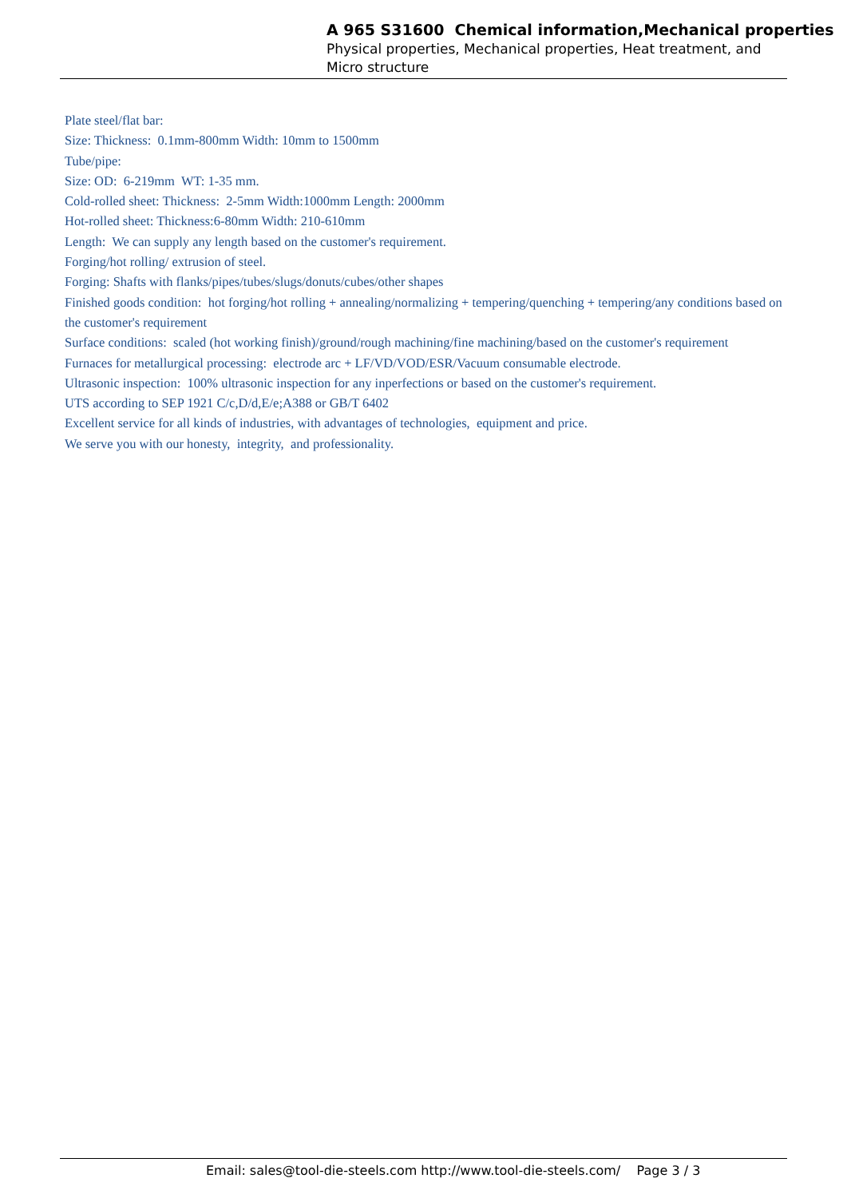A 965 S31600 Chemical information,Mechanical properties
Physical properties, Mechanical properties, Heat treatment, and
Micro structure
Plate steel/flat bar:
Size: Thickness: 0.1mm-800mm Width: 10mm to 1500mm
Tube/pipe:
Size: OD: 6-219mm WT: 1-35 mm.
Cold-rolled sheet: Thickness: 2-5mm Width:1000mm Length: 2000mm
Hot-rolled sheet: Thickness:6-80mm Width: 210-610mm
Length: We can supply any length based on the customer's requirement.
Forging/hot rolling/ extrusion of steel.
Forging: Shafts with flanks/pipes/tubes/slugs/donuts/cubes/other shapes
Finished goods condition: hot forging/hot rolling + annealing/normalizing + tempering/quenching + tempering/any conditions based on the customer's requirement
Surface conditions: scaled (hot working finish)/ground/rough machining/fine machining/based on the customer's requirement
Furnaces for metallurgical processing: electrode arc + LF/VD/VOD/ESR/Vacuum consumable electrode.
Ultrasonic inspection: 100% ultrasonic inspection for any inperfections or based on the customer's requirement.
UTS according to SEP 1921 C/c,D/d,E/e;A388 or GB/T 6402
Excellent service for all kinds of industries, with advantages of technologies, equipment and price.
We serve you with our honesty, integrity, and professionality.
Email: sales@tool-die-steels.com http://www.tool-die-steels.com/ Page 3 / 3